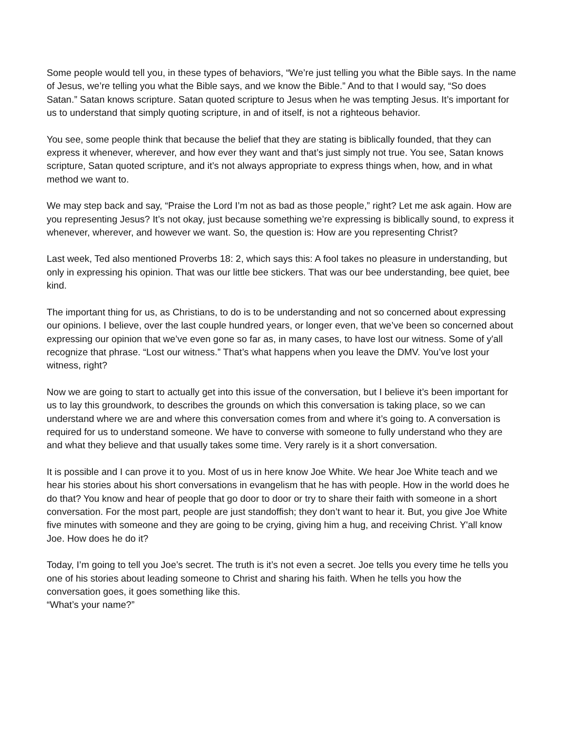Some people would tell you, in these types of behaviors, “We’re just telling you what the Bible says. In the name of Jesus, we’re telling you what the Bible says, and we know the Bible.” And to that I would say, “So does Satan.” Satan knows scripture. Satan quoted scripture to Jesus when he was tempting Jesus. It’s important for us to understand that simply quoting scripture, in and of itself, is not a righteous behavior.
You see, some people think that because the belief that they are stating is biblically founded, that they can express it whenever, wherever, and how ever they want and that’s just simply not true. You see, Satan knows scripture, Satan quoted scripture, and it’s not always appropriate to express things when, how, and in what method we want to.
We may step back and say, “Praise the Lord I’m not as bad as those people,” right? Let me ask again. How are you representing Jesus? It’s not okay, just because something we’re expressing is biblically sound, to express it whenever, wherever, and however we want. So, the question is: How are you representing Christ?
Last week, Ted also mentioned Proverbs 18: 2, which says this: A fool takes no pleasure in understanding, but only in expressing his opinion. That was our little bee stickers. That was our bee understanding, bee quiet, bee kind.
The important thing for us, as Christians, to do is to be understanding and not so concerned about expressing our opinions. I believe, over the last couple hundred years, or longer even, that we’ve been so concerned about expressing our opinion that we’ve even gone so far as, in many cases, to have lost our witness. Some of y'all recognize that phrase. “Lost our witness.” That’s what happens when you leave the DMV. You’ve lost your witness, right?
Now we are going to start to actually get into this issue of the conversation, but I believe it’s been important for us to lay this groundwork, to describes the grounds on which this conversation is taking place, so we can understand where we are and where this conversation comes from and where it’s going to. A conversation is required for us to understand someone. We have to converse with someone to fully understand who they are and what they believe and that usually takes some time. Very rarely is it a short conversation.
It is possible and I can prove it to you. Most of us in here know Joe White. We hear Joe White teach and we hear his stories about his short conversations in evangelism that he has with people. How in the world does he do that? You know and hear of people that go door to door or try to share their faith with someone in a short conversation. For the most part, people are just standoffish; they don’t want to hear it. But, you give Joe White five minutes with someone and they are going to be crying, giving him a hug, and receiving Christ. Y'all know Joe. How does he do it?
Today, I’m going to tell you Joe’s secret. The truth is it’s not even a secret. Joe tells you every time he tells you one of his stories about leading someone to Christ and sharing his faith. When he tells you how the conversation goes, it goes something like this.
“What’s your name?”